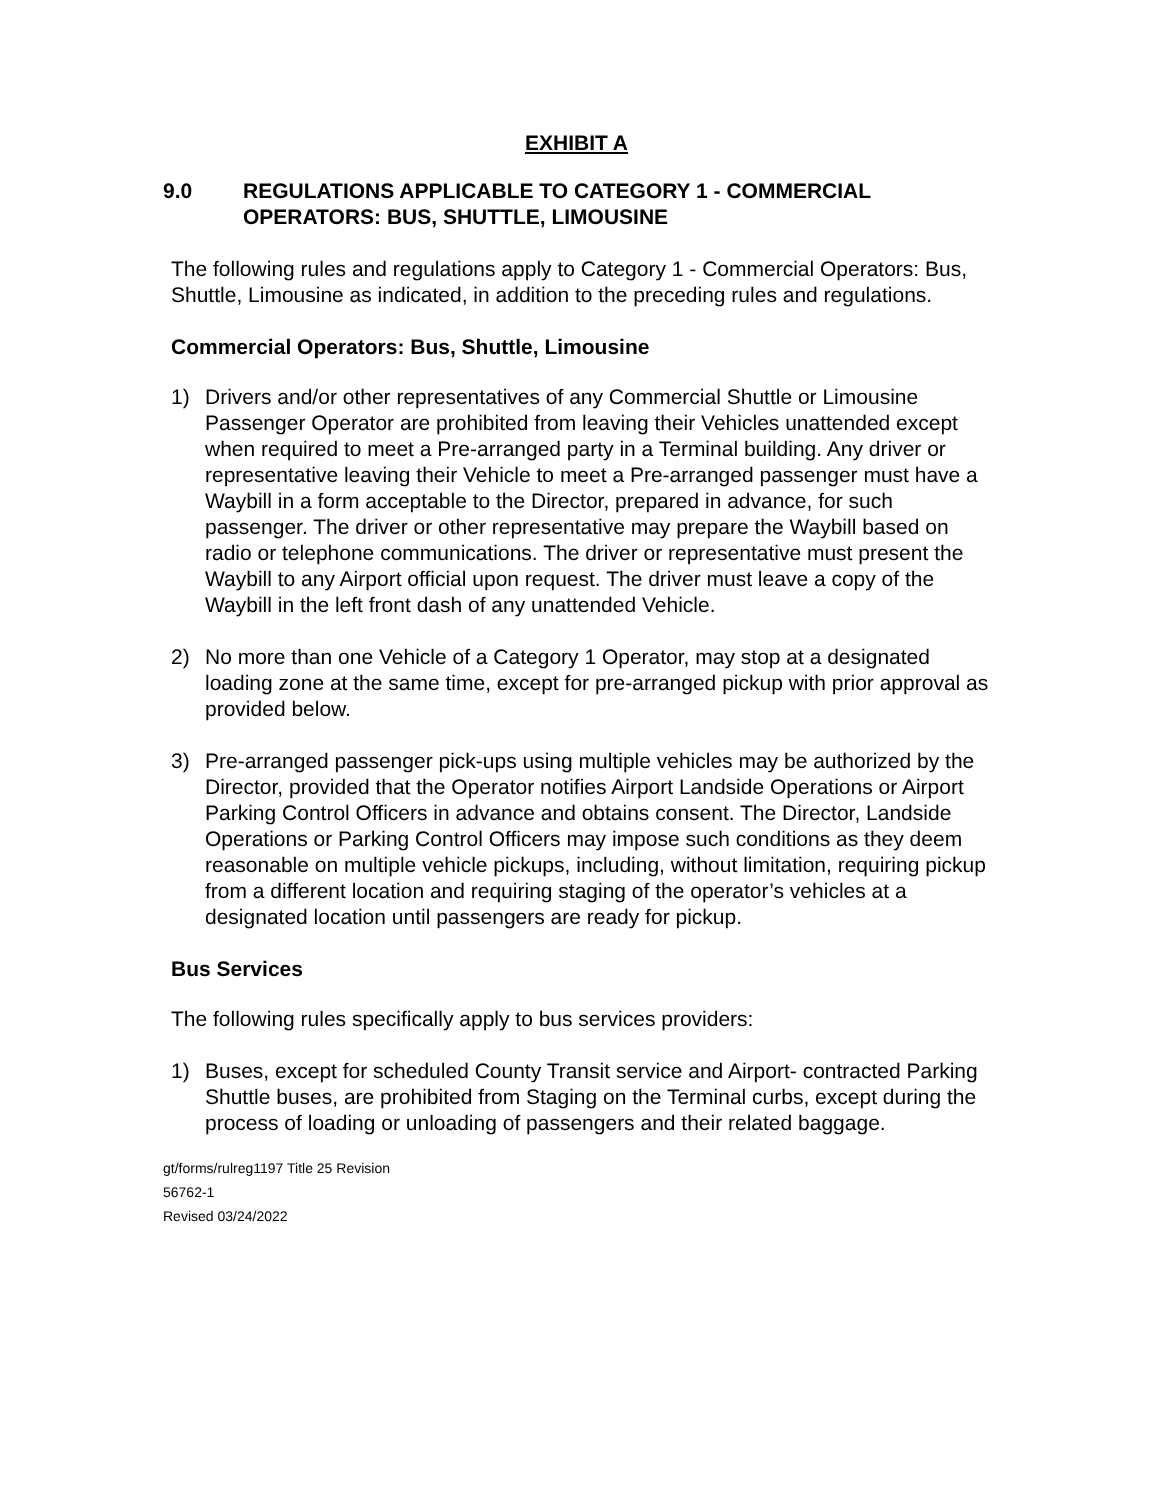EXHIBIT A
9.0 REGULATIONS APPLICABLE TO CATEGORY 1 - COMMERCIAL OPERATORS: BUS, SHUTTLE, LIMOUSINE
The following rules and regulations apply to Category 1 - Commercial Operators: Bus, Shuttle, Limousine as indicated, in addition to the preceding rules and regulations.
Commercial Operators: Bus, Shuttle, Limousine
1) Drivers and/or other representatives of any Commercial Shuttle or Limousine Passenger Operator are prohibited from leaving their Vehicles unattended except when required to meet a Pre-arranged party in a Terminal building. Any driver or representative leaving their Vehicle to meet a Pre-arranged passenger must have a Waybill in a form acceptable to the Director, prepared in advance, for such passenger. The driver or other representative may prepare the Waybill based on radio or telephone communications. The driver or representative must present the Waybill to any Airport official upon request. The driver must leave a copy of the Waybill in the left front dash of any unattended Vehicle.
2) No more than one Vehicle of a Category 1 Operator, may stop at a designated loading zone at the same time, except for pre-arranged pickup with prior approval as provided below.
3) Pre-arranged passenger pick-ups using multiple vehicles may be authorized by the Director, provided that the Operator notifies Airport Landside Operations or Airport Parking Control Officers in advance and obtains consent. The Director, Landside Operations or Parking Control Officers may impose such conditions as they deem reasonable on multiple vehicle pickups, including, without limitation, requiring pickup from a different location and requiring staging of the operator’s vehicles at a designated location until passengers are ready for pickup.
Bus Services
The following rules specifically apply to bus services providers:
1) Buses, except for scheduled County Transit service and Airport- contracted Parking Shuttle buses, are prohibited from Staging on the Terminal curbs, except during the process of loading or unloading of passengers and their related baggage.
gt/forms/rulreg1197 Title 25 Revision
56762-1
Revised 03/24/2022